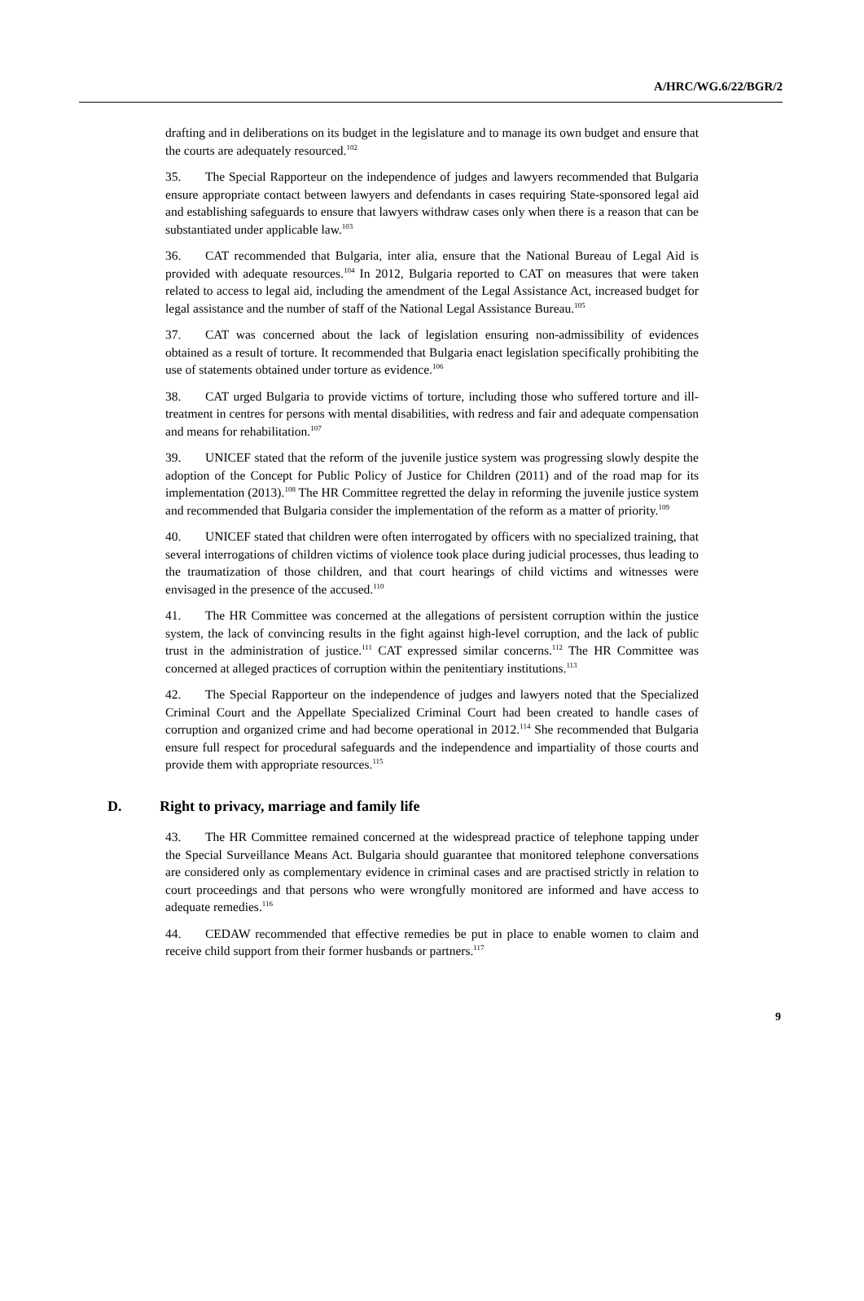A/HRC/WG.6/22/BGR/2
drafting and in deliberations on its budget in the legislature and to manage its own budget and ensure that the courts are adequately resourced.<sup>102</sup>
35. The Special Rapporteur on the independence of judges and lawyers recommended that Bulgaria ensure appropriate contact between lawyers and defendants in cases requiring State-sponsored legal aid and establishing safeguards to ensure that lawyers withdraw cases only when there is a reason that can be substantiated under applicable law.<sup>103</sup>
36. CAT recommended that Bulgaria, inter alia, ensure that the National Bureau of Legal Aid is provided with adequate resources.<sup>104</sup> In 2012, Bulgaria reported to CAT on measures that were taken related to access to legal aid, including the amendment of the Legal Assistance Act, increased budget for legal assistance and the number of staff of the National Legal Assistance Bureau.<sup>105</sup>
37. CAT was concerned about the lack of legislation ensuring non-admissibility of evidences obtained as a result of torture. It recommended that Bulgaria enact legislation specifically prohibiting the use of statements obtained under torture as evidence.<sup>106</sup>
38. CAT urged Bulgaria to provide victims of torture, including those who suffered torture and ill-treatment in centres for persons with mental disabilities, with redress and fair and adequate compensation and means for rehabilitation.<sup>107</sup>
39. UNICEF stated that the reform of the juvenile justice system was progressing slowly despite the adoption of the Concept for Public Policy of Justice for Children (2011) and of the road map for its implementation (2013).<sup>108</sup> The HR Committee regretted the delay in reforming the juvenile justice system and recommended that Bulgaria consider the implementation of the reform as a matter of priority.<sup>109</sup>
40. UNICEF stated that children were often interrogated by officers with no specialized training, that several interrogations of children victims of violence took place during judicial processes, thus leading to the traumatization of those children, and that court hearings of child victims and witnesses were envisaged in the presence of the accused.<sup>110</sup>
41. The HR Committee was concerned at the allegations of persistent corruption within the justice system, the lack of convincing results in the fight against high-level corruption, and the lack of public trust in the administration of justice.<sup>111</sup> CAT expressed similar concerns.<sup>112</sup> The HR Committee was concerned at alleged practices of corruption within the penitentiary institutions.<sup>113</sup>
42. The Special Rapporteur on the independence of judges and lawyers noted that the Specialized Criminal Court and the Appellate Specialized Criminal Court had been created to handle cases of corruption and organized crime and had become operational in 2012.<sup>114</sup> She recommended that Bulgaria ensure full respect for procedural safeguards and the independence and impartiality of those courts and provide them with appropriate resources.<sup>115</sup>
D. Right to privacy, marriage and family life
43. The HR Committee remained concerned at the widespread practice of telephone tapping under the Special Surveillance Means Act. Bulgaria should guarantee that monitored telephone conversations are considered only as complementary evidence in criminal cases and are practised strictly in relation to court proceedings and that persons who were wrongfully monitored are informed and have access to adequate remedies.<sup>116</sup>
44. CEDAW recommended that effective remedies be put in place to enable women to claim and receive child support from their former husbands or partners.<sup>117</sup>
9